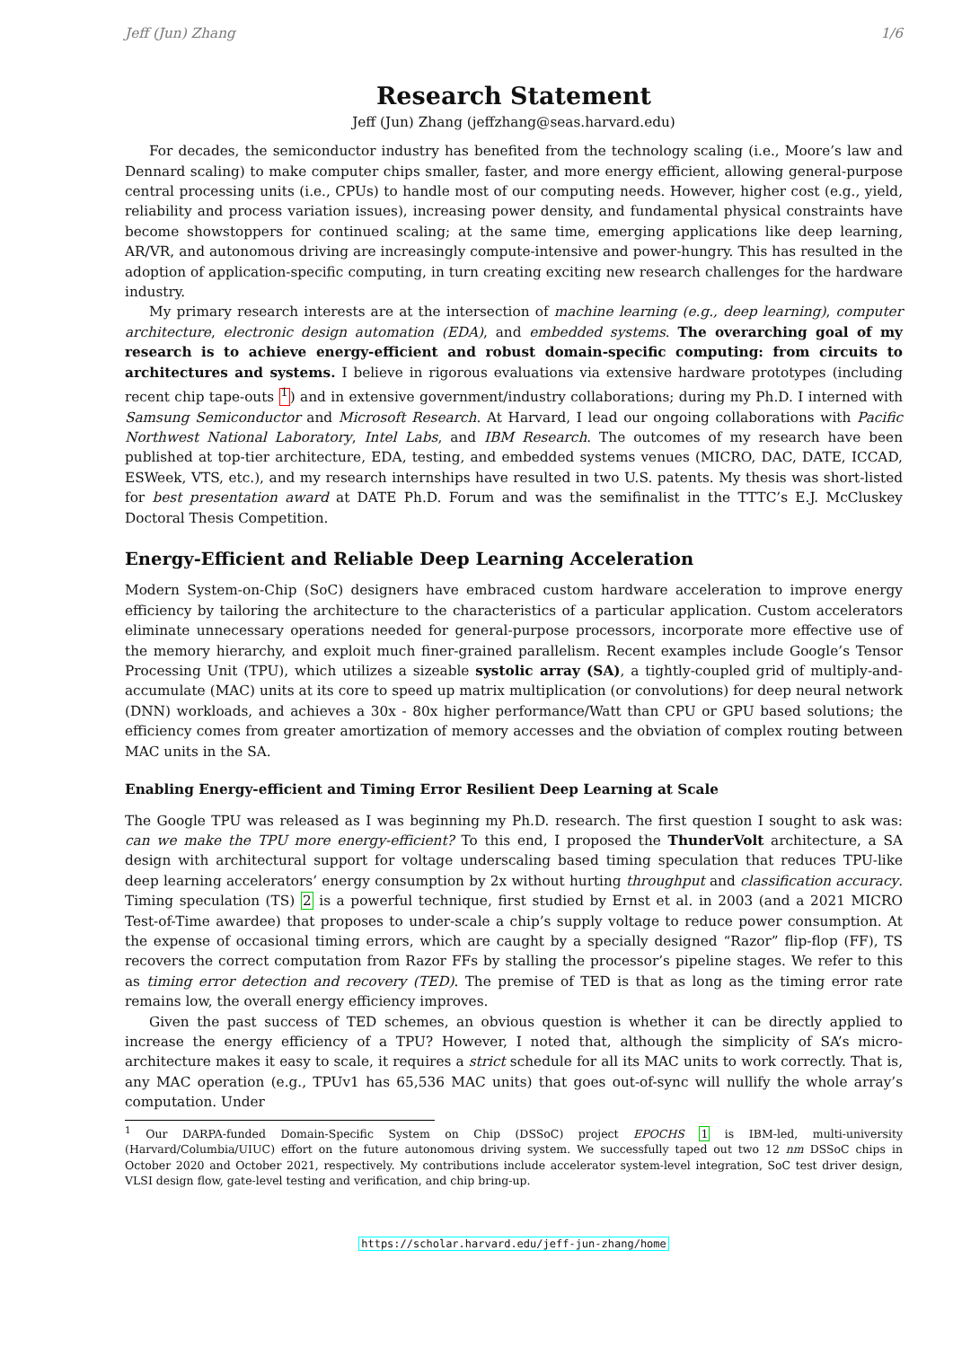Jeff (Jun) Zhang 1/6
Research Statement
Jeff (Jun) Zhang (jeffzhang@seas.harvard.edu)
For decades, the semiconductor industry has benefited from the technology scaling (i.e., Moore’s law and Dennard scaling) to make computer chips smaller, faster, and more energy efficient, allowing general-purpose central processing units (i.e., CPUs) to handle most of our computing needs. However, higher cost (e.g., yield, reliability and process variation issues), increasing power density, and fundamental physical constraints have become showstoppers for continued scaling; at the same time, emerging applications like deep learning, AR/VR, and autonomous driving are increasingly compute-intensive and power-hungry. This has resulted in the adoption of application-specific computing, in turn creating exciting new research challenges for the hardware industry.
My primary research interests are at the intersection of machine learning (e.g., deep learning), computer architecture, electronic design automation (EDA), and embedded systems. The overarching goal of my research is to achieve energy-efficient and robust domain-specific computing: from circuits to architectures and systems. I believe in rigorous evaluations via extensive hardware prototypes (including recent chip tape-outs <sup>1</sup>) and in extensive government/industry collaborations; during my Ph.D. I interned with Samsung Semiconductor and Microsoft Research. At Harvard, I lead our ongoing collaborations with Pacific Northwest National Laboratory, Intel Labs, and IBM Research. The outcomes of my research have been published at top-tier architecture, EDA, testing, and embedded systems venues (MICRO, DAC, DATE, ICCAD, ESWeek, VTS, etc.), and my research internships have resulted in two U.S. patents. My thesis was short-listed for best presentation award at DATE Ph.D. Forum and was the semifinalist in the TTTC’s E.J. McCluskey Doctoral Thesis Competition.
Energy-Efficient and Reliable Deep Learning Acceleration
Modern System-on-Chip (SoC) designers have embraced custom hardware acceleration to improve energy efficiency by tailoring the architecture to the characteristics of a particular application. Custom accelerators eliminate unnecessary operations needed for general-purpose processors, incorporate more effective use of the memory hierarchy, and exploit much finer-grained parallelism. Recent examples include Google’s Tensor Processing Unit (TPU), which utilizes a sizeable systolic array (SA), a tightly-coupled grid of multiply-and-accumulate (MAC) units at its core to speed up matrix multiplication (or convolutions) for deep neural network (DNN) workloads, and achieves a 30x - 80x higher performance/Watt than CPU or GPU based solutions; the efficiency comes from greater amortization of memory accesses and the obviation of complex routing between MAC units in the SA.
Enabling Energy-efficient and Timing Error Resilient Deep Learning at Scale
The Google TPU was released as I was beginning my Ph.D. research. The first question I sought to ask was: can we make the TPU more energy-efficient? To this end, I proposed the ThunderVolt architecture, a SA design with architectural support for voltage underscaling based timing speculation that reduces TPU-like deep learning accelerators’ energy consumption by 2x without hurting throughput and classification accuracy. Timing speculation (TS) 2 is a powerful technique, first studied by Ernst et al. in 2003 (and a 2021 MICRO Test-of-Time awardee) that proposes to under-scale a chip’s supply voltage to reduce power consumption. At the expense of occasional timing errors, which are caught by a specially designed “Razor” flip-flop (FF), TS recovers the correct computation from Razor FFs by stalling the processor’s pipeline stages. We refer to this as timing error detection and recovery (TED). The premise of TED is that as long as the timing error rate remains low, the overall energy efficiency improves.
Given the past success of TED schemes, an obvious question is whether it can be directly applied to increase the energy efficiency of a TPU? However, I noted that, although the simplicity of SA’s micro-architecture makes it easy to scale, it requires a strict schedule for all its MAC units to work correctly. That is, any MAC operation (e.g., TPUv1 has 65,536 MAC units) that goes out-of-sync will nullify the whole array’s computation. Under
<sup>1</sup> Our DARPA-funded Domain-Specific System on Chip (DSSoC) project EPOCHS 1 is IBM-led, multi-university (Harvard/Columbia/UIUC) effort on the future autonomous driving system. We successfully taped out two 12 nm DSSoC chips in October 2020 and October 2021, respectively. My contributions include accelerator system-level integration, SoC test driver design, VLSI design flow, gate-level testing and verification, and chip bring-up.
https://scholar.harvard.edu/jeff-jun-zhang/home